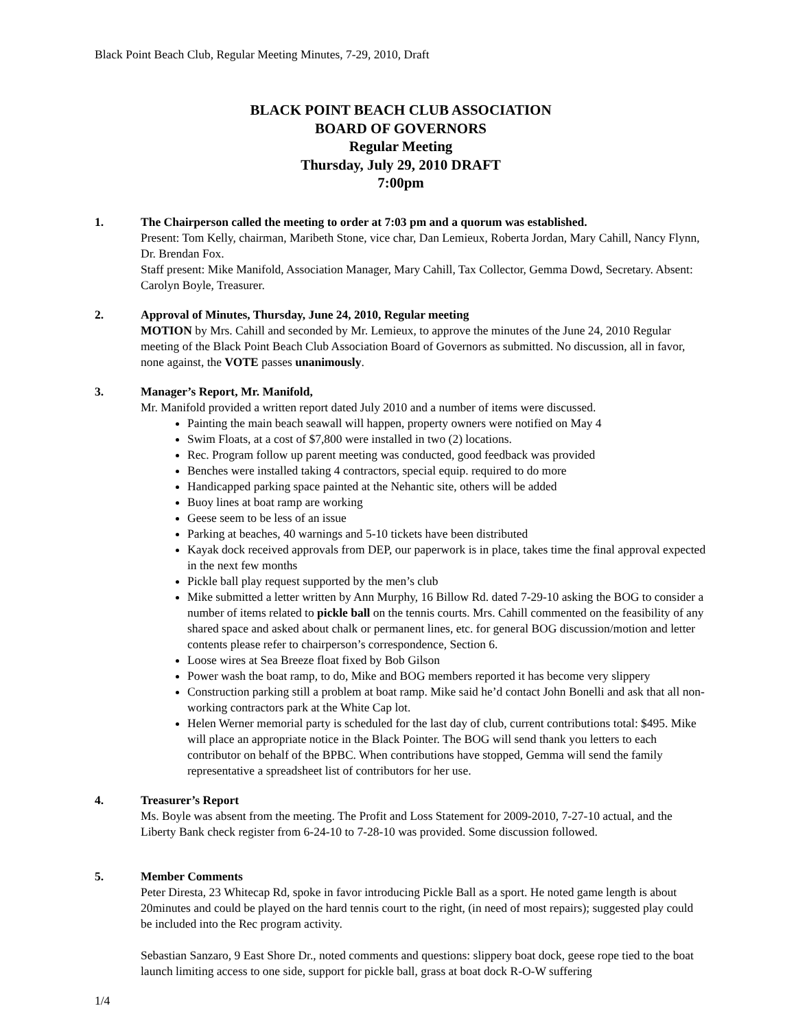Black Point Beach Club, Regular Meeting Minutes, 7-29, 2010, Draft
BLACK POINT BEACH CLUB ASSOCIATION
BOARD OF GOVERNORS
Regular Meeting
Thursday, July 29, 2010 DRAFT
7:00pm
1. The Chairperson called the meeting to order at 7:03 pm and a quorum was established.
Present: Tom Kelly, chairman, Maribeth Stone, vice char, Dan Lemieux, Roberta Jordan, Mary Cahill, Nancy Flynn, Dr. Brendan Fox.
Staff present: Mike Manifold, Association Manager, Mary Cahill, Tax Collector, Gemma Dowd, Secretary. Absent: Carolyn Boyle, Treasurer.
2. Approval of Minutes, Thursday, June 24, 2010, Regular meeting
MOTION by Mrs. Cahill and seconded by Mr. Lemieux, to approve the minutes of the June 24, 2010 Regular meeting of the Black Point Beach Club Association Board of Governors as submitted. No discussion, all in favor, none against, the VOTE passes unanimously.
3. Manager’s Report, Mr. Manifold,
Mr. Manifold provided a written report dated July 2010 and a number of items were discussed.
Painting the main beach seawall will happen, property owners were notified on May 4
Swim Floats, at a cost of $7,800 were installed in two (2) locations.
Rec. Program follow up parent meeting was conducted, good feedback was provided
Benches were installed taking 4 contractors, special equip. required to do more
Handicapped parking space painted at the Nehantic site, others will be added
Buoy lines at boat ramp are working
Geese seem to be less of an issue
Parking at beaches, 40 warnings and 5-10 tickets have been distributed
Kayak dock received approvals from DEP, our paperwork is in place, takes time the final approval expected in the next few months
Pickle ball play request supported by the men’s club
Mike submitted a letter written by Ann Murphy, 16 Billow Rd. dated 7-29-10 asking the BOG to consider a number of items related to pickle ball on the tennis courts. Mrs. Cahill commented on the feasibility of any shared space and asked about chalk or permanent lines, etc. for general BOG discussion/motion and letter contents please refer to chairperson’s correspondence, Section 6.
Loose wires at Sea Breeze float fixed by Bob Gilson
Power wash the boat ramp, to do, Mike and BOG members reported it has become very slippery
Construction parking still a problem at boat ramp. Mike said he’d contact John Bonelli and ask that all non-working contractors park at the White Cap lot.
Helen Werner memorial party is scheduled for the last day of club, current contributions total: $495. Mike will place an appropriate notice in the Black Pointer. The BOG will send thank you letters to each contributor on behalf of the BPBC. When contributions have stopped, Gemma will send the family representative a spreadsheet list of contributors for her use.
4. Treasurer’s Report
Ms. Boyle was absent from the meeting. The Profit and Loss Statement for 2009-2010, 7-27-10 actual, and the Liberty Bank check register from 6-24-10 to 7-28-10 was provided. Some discussion followed.
5. Member Comments
Peter Diresta, 23 Whitecap Rd, spoke in favor introducing Pickle Ball as a sport. He noted game length is about 20minutes and could be played on the hard tennis court to the right, (in need of most repairs); suggested play could be included into the Rec program activity.
Sebastian Sanzaro, 9 East Shore Dr., noted comments and questions: slippery boat dock, geese rope tied to the boat launch limiting access to one side, support for pickle ball, grass at boat dock R-O-W suffering
1/4